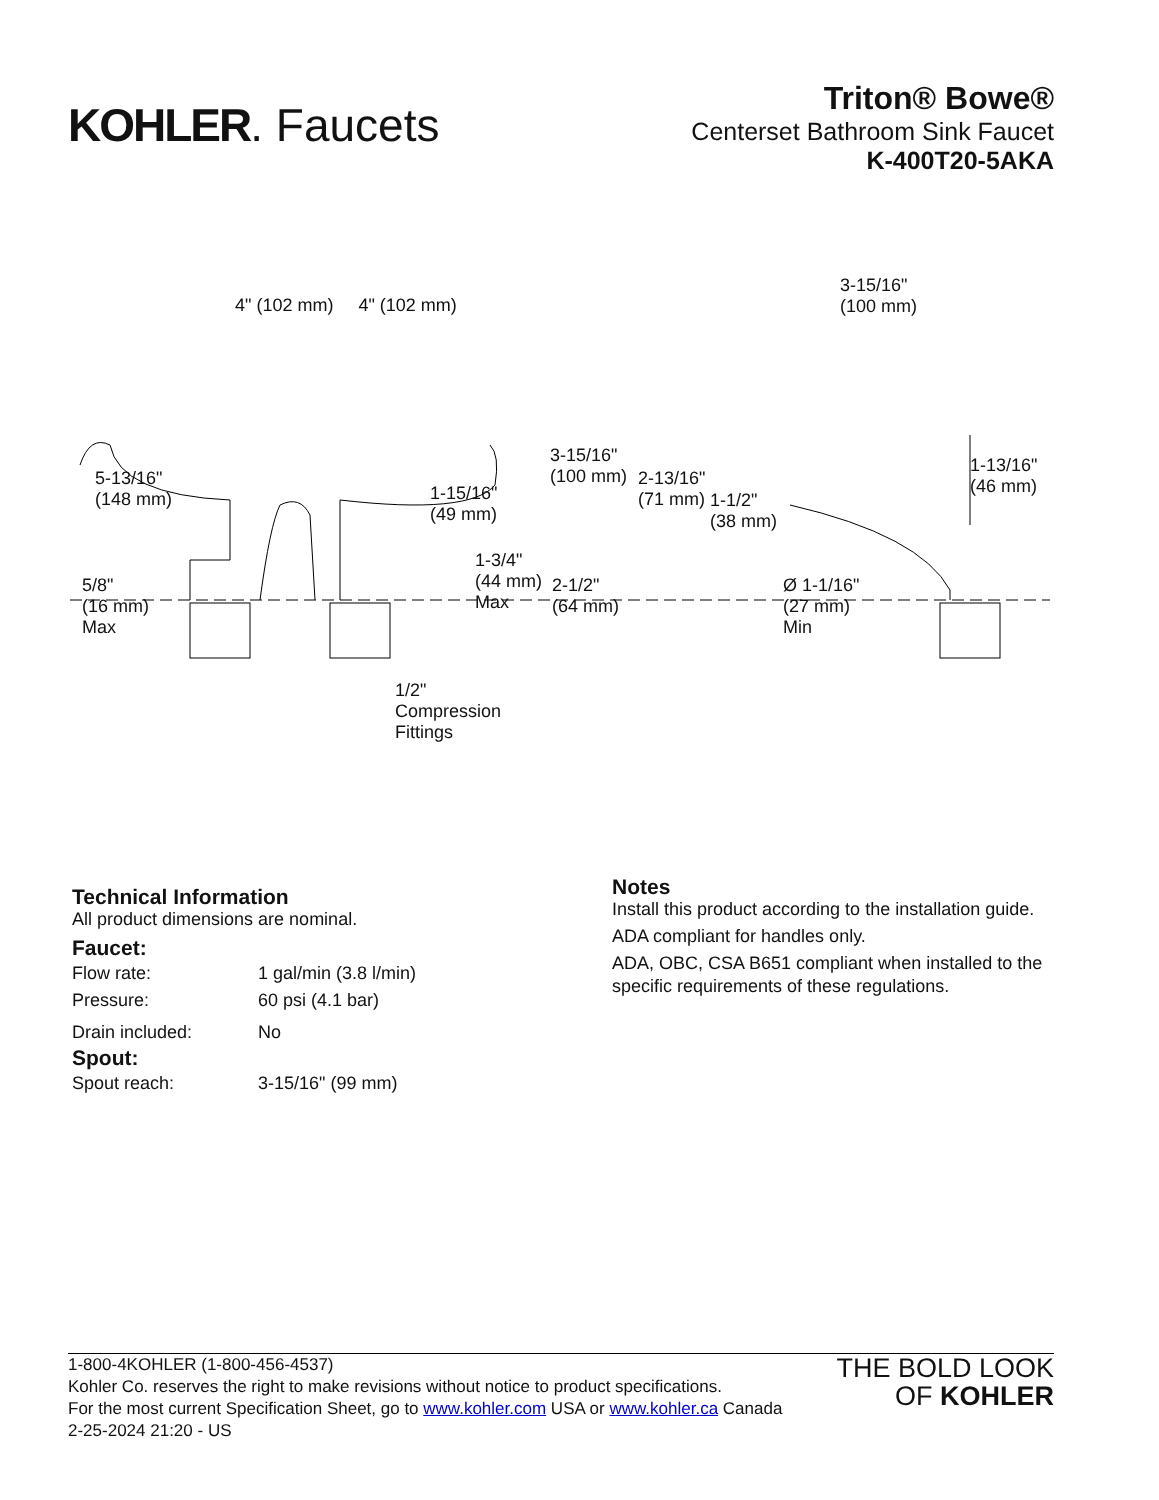KOHLER. Faucets
Triton® Bowe®
Centerset Bathroom Sink Faucet
K-400T20-5AKA
4" (102 mm) 4" (102 mm)
3-15/16"
(100 mm)
5-13/16"
(148 mm)
1-15/16"
(49 mm)
3-15/16"
(100 mm)
2-13/16"
(71 mm)
1-1/2"
(38 mm)
1-13/16"
(46 mm)
5/8"
(16 mm)
Max
1-3/4"
(44 mm)
Max
2-1/2"
(64 mm)
Ø 1-1/16"
(27 mm)
Min
1/2"
Compression
Fittings
Technical Information
All product dimensions are nominal.
Faucet:
| Flow rate: | 1 gal/min (3.8 l/min) |
| Pressure: | 60 psi (4.1 bar) |
| Drain included: | No |
Spout:
| Spout reach: | 3-15/16" (99 mm) |
Notes
Install this product according to the installation guide.
ADA compliant for handles only.
ADA, OBC, CSA B651 compliant when installed to the specific requirements of these regulations.
1-800-4KOHLER (1-800-456-4537)
Kohler Co. reserves the right to make revisions without notice to product specifications.
For the most current Specification Sheet, go to www.kohler.com USA or www.kohler.ca Canada
2-25-2024 21:20 - US
THE BOLD LOOK
OF KOHLER